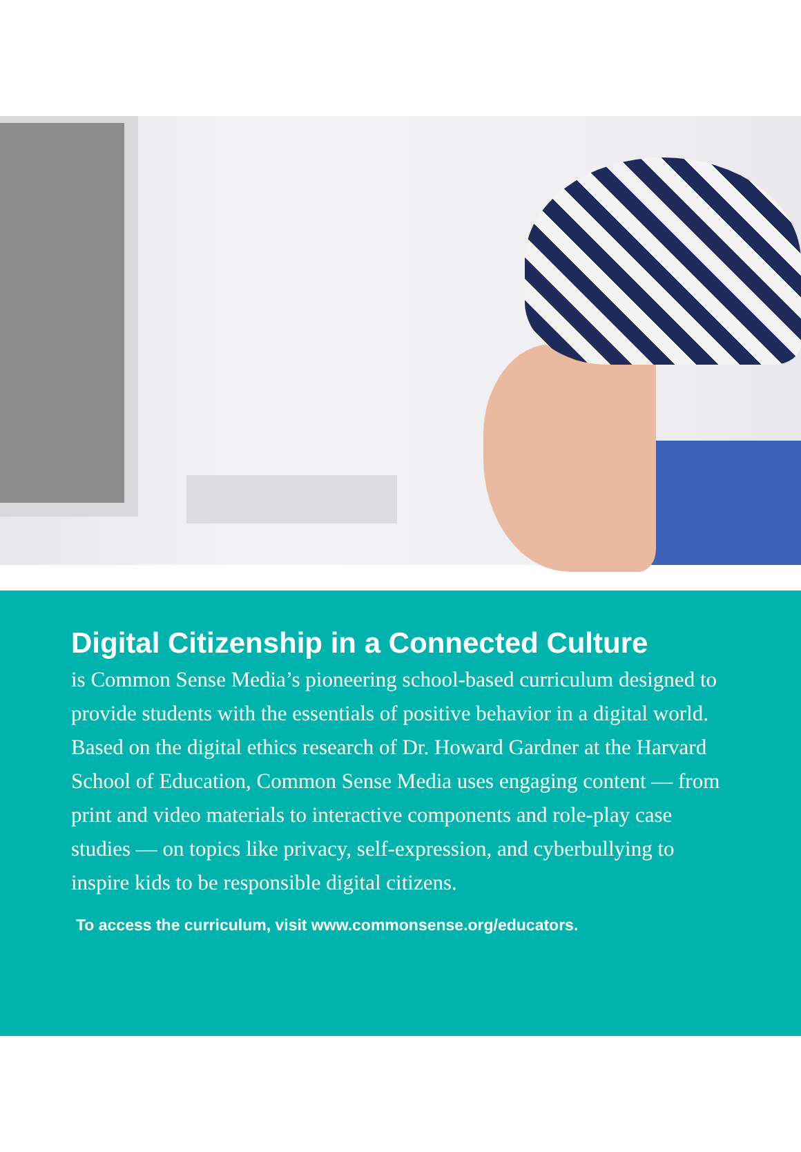Digital Citizenship in a Connected Culture
is Common Sense Media’s pioneering school-based curriculum designed to provide students with the essentials of positive behavior in a digital world. Based on the digital ethics research of Dr. Howard Gardner at the Harvard School of Education, Common Sense Media uses engaging content — from print and video materials to interactive components and role-play case studies — on topics like privacy, self-expression, and cyberbullying to inspire kids to be responsible digital citizens.
To access the curriculum, visit www.commonsense.org/educators.